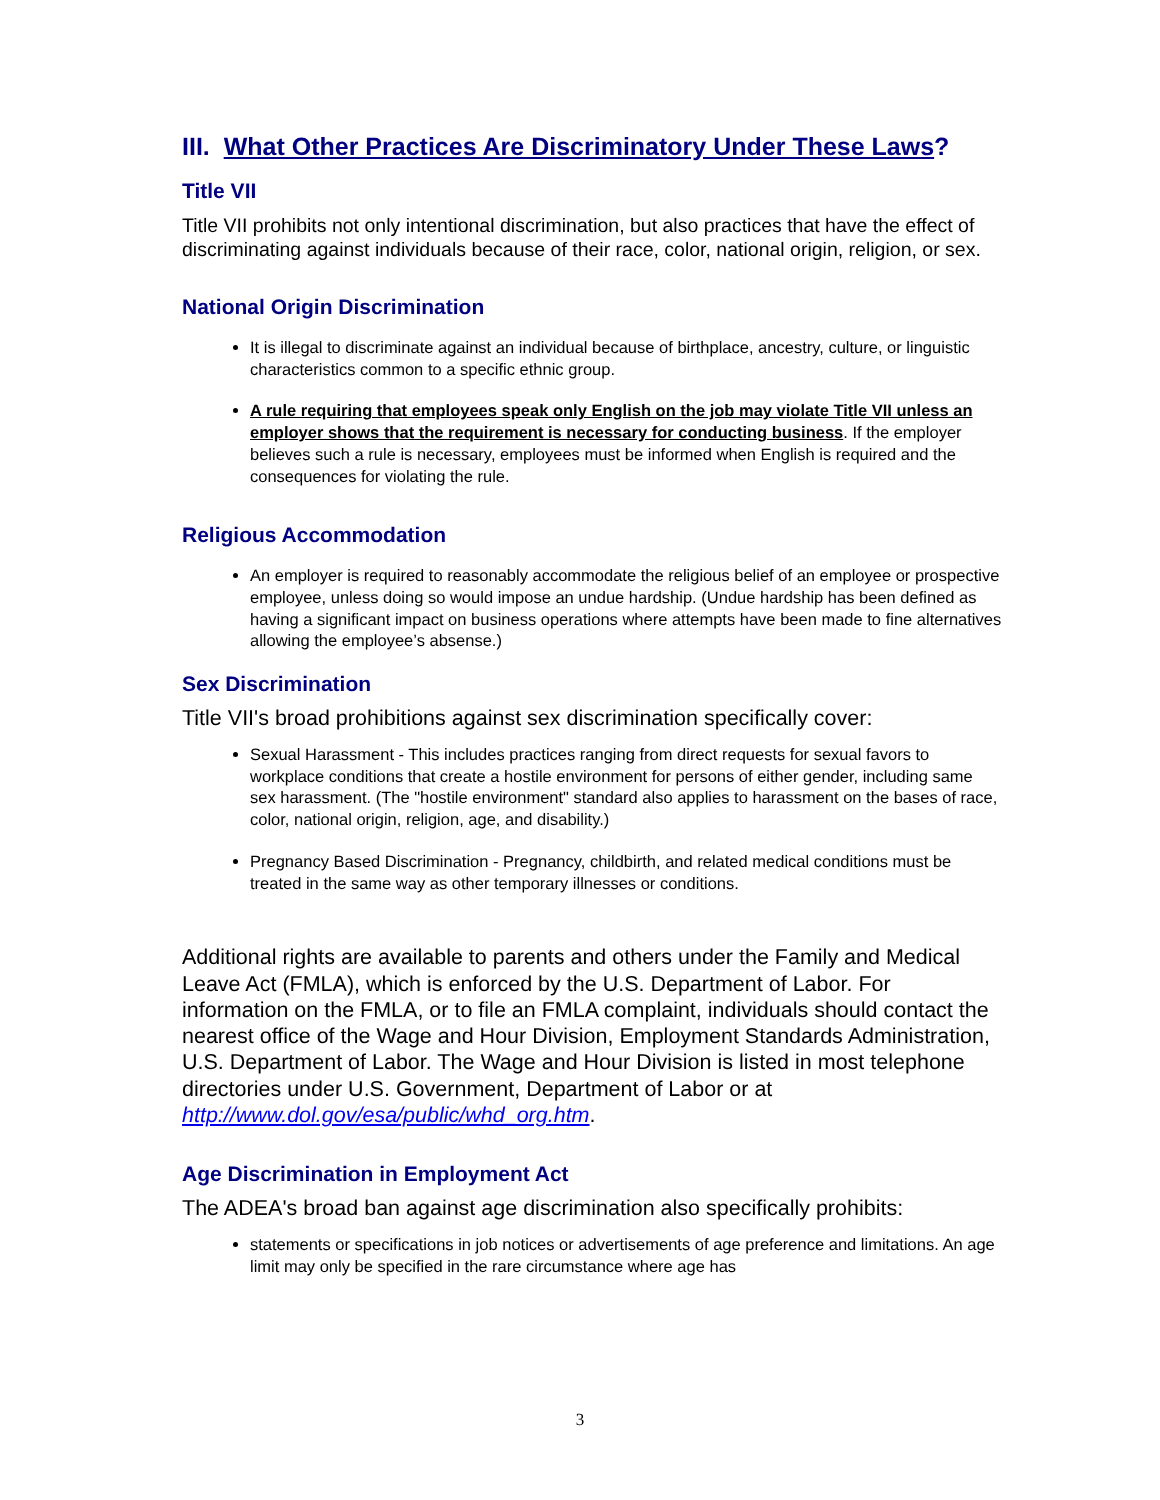III. What Other Practices Are Discriminatory Under These Laws?
Title VII
Title VII prohibits not only intentional discrimination, but also practices that have the effect of discriminating against individuals because of their race, color, national origin, religion, or sex.
National Origin Discrimination
It is illegal to discriminate against an individual because of birthplace, ancestry, culture, or linguistic characteristics common to a specific ethnic group.
A rule requiring that employees speak only English on the job may violate Title VII unless an employer shows that the requirement is necessary for conducting business. If the employer believes such a rule is necessary, employees must be informed when English is required and the consequences for violating the rule.
Religious Accommodation
An employer is required to reasonably accommodate the religious belief of an employee or prospective employee, unless doing so would impose an undue hardship. (Undue hardship has been defined as having a significant impact on business operations where attempts have been made to fine alternatives allowing the employee’s absense.)
Sex Discrimination
Title VII's broad prohibitions against sex discrimination specifically cover:
Sexual Harassment - This includes practices ranging from direct requests for sexual favors to workplace conditions that create a hostile environment for persons of either gender, including same sex harassment. (The "hostile environment" standard also applies to harassment on the bases of race, color, national origin, religion, age, and disability.)
Pregnancy Based Discrimination - Pregnancy, childbirth, and related medical conditions must be treated in the same way as other temporary illnesses or conditions.
Additional rights are available to parents and others under the Family and Medical Leave Act (FMLA), which is enforced by the U.S. Department of Labor. For information on the FMLA, or to file an FMLA complaint, individuals should contact the nearest office of the Wage and Hour Division, Employment Standards Administration, U.S. Department of Labor. The Wage and Hour Division is listed in most telephone directories under U.S. Government, Department of Labor or at http://www.dol.gov/esa/public/whd_org.htm.
Age Discrimination in Employment Act
The ADEA's broad ban against age discrimination also specifically prohibits:
statements or specifications in job notices or advertisements of age preference and limitations. An age limit may only be specified in the rare circumstance where age has
3